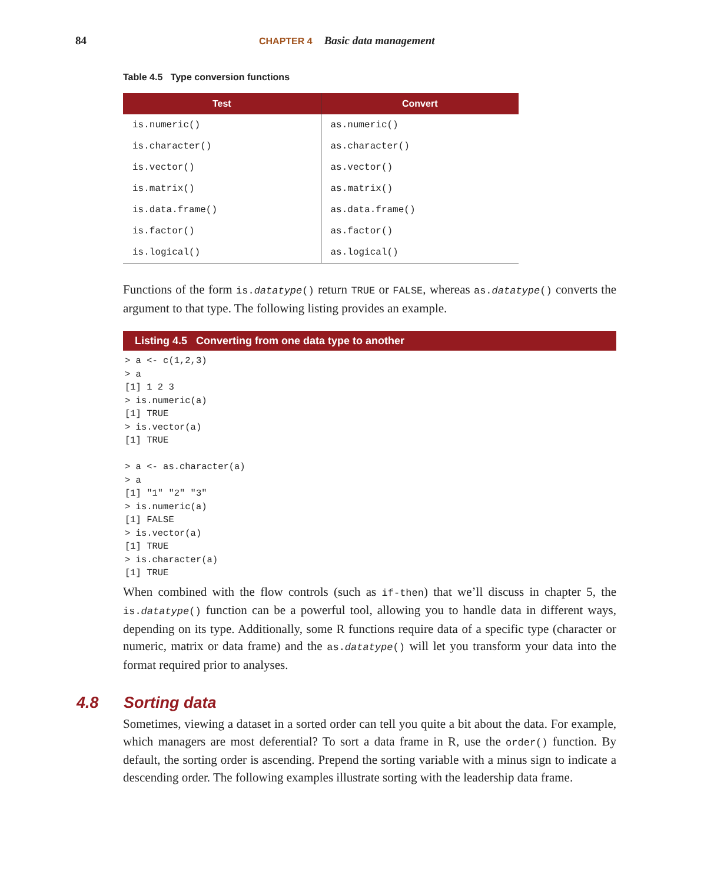84 CHAPTER 4 Basic data management
Table 4.5 Type conversion functions
| Test | Convert |
| --- | --- |
| is.numeric() | as.numeric() |
| is.character() | as.character() |
| is.vector() | as.vector() |
| is.matrix() | as.matrix() |
| is.data.frame() | as.data.frame() |
| is.factor() | as.factor() |
| is.logical() | as.logical() |
Functions of the form is.datatype() return TRUE or FALSE, whereas as.datatype() converts the argument to that type. The following listing provides an example.
Listing 4.5 Converting from one data type to another
> a <- c(1,2,3)
> a
[1] 1 2 3
> is.numeric(a)
[1] TRUE
> is.vector(a)
[1] TRUE

> a <- as.character(a)
> a
[1] "1" "2" "3"
> is.numeric(a)
[1] FALSE
> is.vector(a)
[1] TRUE
> is.character(a)
[1] TRUE
When combined with the flow controls (such as if-then) that we’ll discuss in chapter 5, the is.datatype() function can be a powerful tool, allowing you to handle data in different ways, depending on its type. Additionally, some R functions require data of a specific type (character or numeric, matrix or data frame) and the as.datatype() will let you transform your data into the format required prior to analyses.
4.8 Sorting data
Sometimes, viewing a dataset in a sorted order can tell you quite a bit about the data. For example, which managers are most deferential? To sort a data frame in R, use the order() function. By default, the sorting order is ascending. Prepend the sorting variable with a minus sign to indicate a descending order. The following examples illustrate sorting with the leadership data frame.